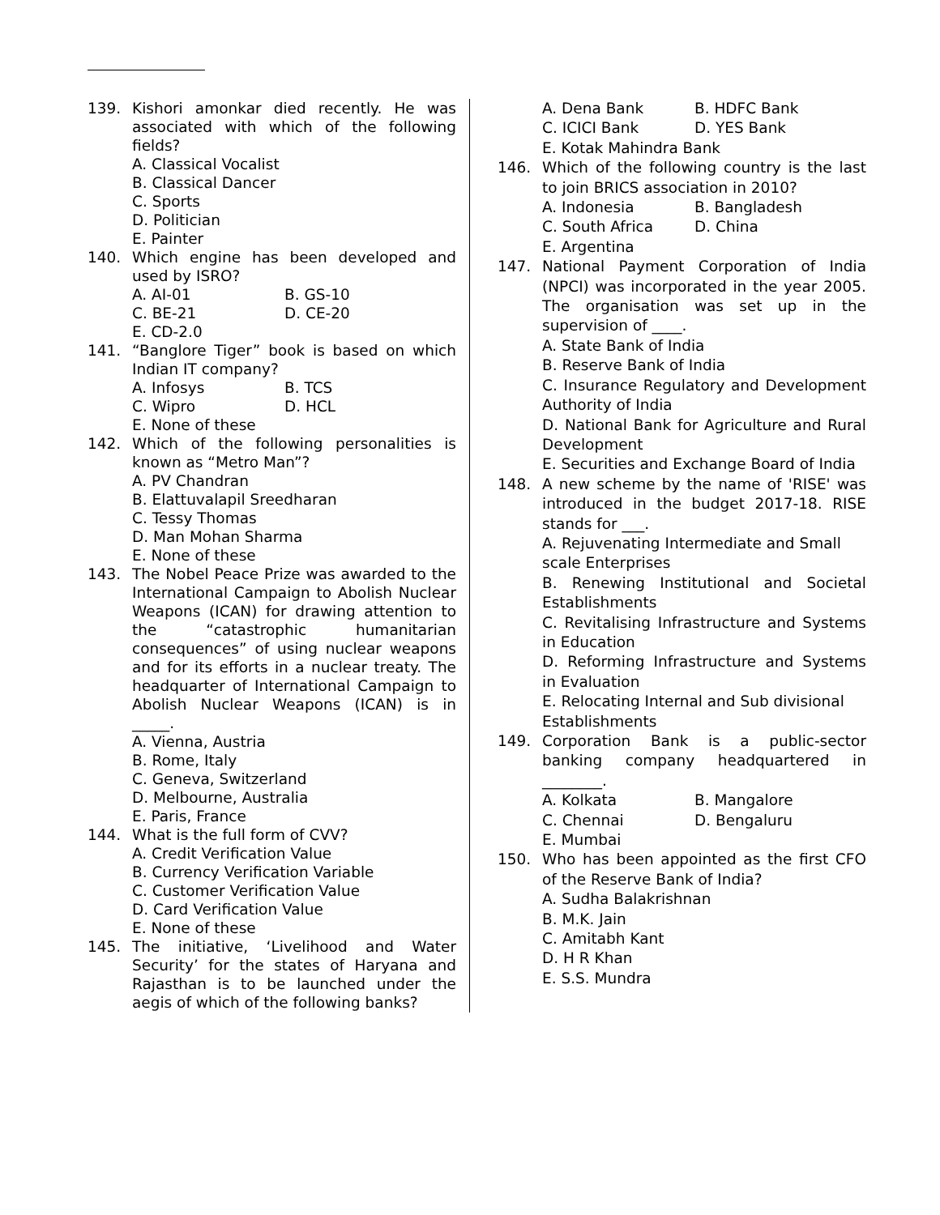139. Kishori amonkar died recently. He was associated with which of the following fields?
A. Classical Vocalist
B. Classical Dancer
C. Sports
D. Politician
E. Painter
140. Which engine has been developed and used by ISRO?
A. AI-01 B. GS-10
C. BE-21 D. CE-20
E. CD-2.0
141. “Banglore Tiger” book is based on which Indian IT company?
A. Infosys B. TCS
C. Wipro D. HCL
E. None of these
142. Which of the following personalities is known as “Metro Man”?
A. PV Chandran
B. Elattuvalapil Sreedharan
C. Tessy Thomas
D. Man Mohan Sharma
E. None of these
143. The Nobel Peace Prize was awarded to the International Campaign to Abolish Nuclear Weapons (ICAN) for drawing attention to the “catastrophic humanitarian consequences” of using nuclear weapons and for its efforts in a nuclear treaty. The headquarter of International Campaign to Abolish Nuclear Weapons (ICAN) is in _____.
A. Vienna, Austria
B. Rome, Italy
C. Geneva, Switzerland
D. Melbourne, Australia
E. Paris, France
144. What is the full form of CVV?
A. Credit Verification Value
B. Currency Verification Variable
C. Customer Verification Value
D. Card Verification Value
E. None of these
145. The initiative, ‘Livelihood and Water Security’ for the states of Haryana and Rajasthan is to be launched under the aegis of which of the following banks?
A. Dena Bank B. HDFC Bank
C. ICICI Bank D. YES Bank
E. Kotak Mahindra Bank
146. Which of the following country is the last to join BRICS association in 2010?
A. Indonesia B. Bangladesh
C. South Africa D. China
E. Argentina
147. National Payment Corporation of India (NPCI) was incorporated in the year 2005. The organisation was set up in the supervision of ____.
A. State Bank of India
B. Reserve Bank of India
C. Insurance Regulatory and Development Authority of India
D. National Bank for Agriculture and Rural Development
E. Securities and Exchange Board of India
148. A new scheme by the name of 'RISE' was introduced in the budget 2017-18. RISE stands for ___.
A. Rejuvenating Intermediate and Small scale Enterprises
B. Renewing Institutional and Societal Establishments
C. Revitalising Infrastructure and Systems in Education
D. Reforming Infrastructure and Systems in Evaluation
E. Relocating Internal and Sub divisional Establishments
149. Corporation Bank is a public-sector banking company headquartered in ________.
A. Kolkata B. Mangalore
C. Chennai D. Bengaluru
E. Mumbai
150. Who has been appointed as the first CFO of the Reserve Bank of India?
A. Sudha Balakrishnan
B. M.K. Jain
C. Amitabh Kant
D. H R Khan
E. S.S. Mundra